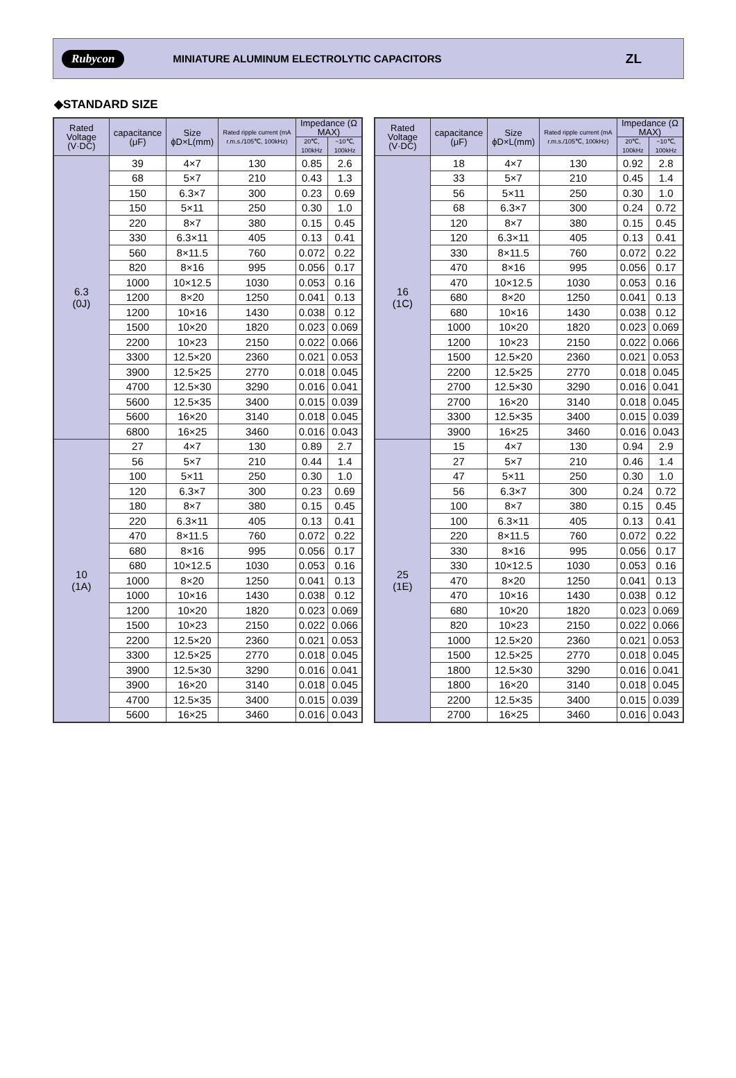Rubycon MINIATURE ALUMINUM ELECTROLYTIC CAPACITORS ZL
◆STANDARD SIZE
| Rated Voltage (V·DC) | capacitance (μF) | Size ϕD×L(mm) | Rated ripple current (mA r.m.s./105℃, 100kHz) | Impedance (Ω MAX) | |
| --- | --- | --- | --- | --- | --- |
| | | | | 20℃, 100kHz | −10℃, 100kHz |
| 6.3 (0J) | 39 | 4×7 | 130 | 0.85 | 2.6 |
| | 68 | 5×7 | 210 | 0.43 | 1.3 |
| | 150 | 6.3×7 | 300 | 0.23 | 0.69 |
| | 150 | 5×11 | 250 | 0.30 | 1.0 |
| | 220 | 8×7 | 380 | 0.15 | 0.45 |
| | 330 | 6.3×11 | 405 | 0.13 | 0.41 |
| | 560 | 8×11.5 | 760 | 0.072 | 0.22 |
| | 820 | 8×16 | 995 | 0.056 | 0.17 |
| | 1000 | 10×12.5 | 1030 | 0.053 | 0.16 |
| | 1200 | 8×20 | 1250 | 0.041 | 0.13 |
| | 1200 | 10×16 | 1430 | 0.038 | 0.12 |
| | 1500 | 10×20 | 1820 | 0.023 | 0.069 |
| | 2200 | 10×23 | 2150 | 0.022 | 0.066 |
| | 3300 | 12.5×20 | 2360 | 0.021 | 0.053 |
| | 3900 | 12.5×25 | 2770 | 0.018 | 0.045 |
| | 4700 | 12.5×30 | 3290 | 0.016 | 0.041 |
| | 5600 | 12.5×35 | 3400 | 0.015 | 0.039 |
| | 5600 | 16×20 | 3140 | 0.018 | 0.045 |
| | 6800 | 16×25 | 3460 | 0.016 | 0.043 |
| 10 (1A) | 27 | 4×7 | 130 | 0.89 | 2.7 |
| | 56 | 5×7 | 210 | 0.44 | 1.4 |
| | 100 | 5×11 | 250 | 0.30 | 1.0 |
| | 120 | 6.3×7 | 300 | 0.23 | 0.69 |
| | 180 | 8×7 | 380 | 0.15 | 0.45 |
| | 220 | 6.3×11 | 405 | 0.13 | 0.41 |
| | 470 | 8×11.5 | 760 | 0.072 | 0.22 |
| | 680 | 8×16 | 995 | 0.056 | 0.17 |
| | 680 | 10×12.5 | 1030 | 0.053 | 0.16 |
| | 1000 | 8×20 | 1250 | 0.041 | 0.13 |
| | 1000 | 10×16 | 1430 | 0.038 | 0.12 |
| | 1200 | 10×20 | 1820 | 0.023 | 0.069 |
| | 1500 | 10×23 | 2150 | 0.022 | 0.066 |
| | 2200 | 12.5×20 | 2360 | 0.021 | 0.053 |
| | 3300 | 12.5×25 | 2770 | 0.018 | 0.045 |
| | 3900 | 12.5×30 | 3290 | 0.016 | 0.041 |
| | 3900 | 16×20 | 3140 | 0.018 | 0.045 |
| | 4700 | 12.5×35 | 3400 | 0.015 | 0.039 |
| | 5600 | 16×25 | 3460 | 0.016 | 0.043 |
| Rated Voltage (V·DC) | capacitance (μF) | Size ϕD×L(mm) | Rated ripple current (mA r.m.s./105℃, 100kHz) | Impedance (Ω MAX) | |
| --- | --- | --- | --- | --- | --- |
| | | | | 20℃, 100kHz | −10℃, 100kHz |
| 16 (1C) | 18 | 4×7 | 130 | 0.92 | 2.8 |
| | 33 | 5×7 | 210 | 0.45 | 1.4 |
| | 56 | 5×11 | 250 | 0.30 | 1.0 |
| | 68 | 6.3×7 | 300 | 0.24 | 0.72 |
| | 120 | 8×7 | 380 | 0.15 | 0.45 |
| | 120 | 6.3×11 | 405 | 0.13 | 0.41 |
| | 330 | 8×11.5 | 760 | 0.072 | 0.22 |
| | 470 | 8×16 | 995 | 0.056 | 0.17 |
| | 470 | 10×12.5 | 1030 | 0.053 | 0.16 |
| | 680 | 8×20 | 1250 | 0.041 | 0.13 |
| | 680 | 10×16 | 1430 | 0.038 | 0.12 |
| | 1000 | 10×20 | 1820 | 0.023 | 0.069 |
| | 1200 | 10×23 | 2150 | 0.022 | 0.066 |
| | 1500 | 12.5×20 | 2360 | 0.021 | 0.053 |
| | 2200 | 12.5×25 | 2770 | 0.018 | 0.045 |
| | 2700 | 12.5×30 | 3290 | 0.016 | 0.041 |
| | 2700 | 16×20 | 3140 | 0.018 | 0.045 |
| | 3300 | 12.5×35 | 3400 | 0.015 | 0.039 |
| | 3900 | 16×25 | 3460 | 0.016 | 0.043 |
| 25 (1E) | 15 | 4×7 | 130 | 0.94 | 2.9 |
| | 27 | 5×7 | 210 | 0.46 | 1.4 |
| | 47 | 5×11 | 250 | 0.30 | 1.0 |
| | 56 | 6.3×7 | 300 | 0.24 | 0.72 |
| | 100 | 8×7 | 380 | 0.15 | 0.45 |
| | 100 | 6.3×11 | 405 | 0.13 | 0.41 |
| | 220 | 8×11.5 | 760 | 0.072 | 0.22 |
| | 330 | 8×16 | 995 | 0.056 | 0.17 |
| | 330 | 10×12.5 | 1030 | 0.053 | 0.16 |
| | 470 | 8×20 | 1250 | 0.041 | 0.13 |
| | 470 | 10×16 | 1430 | 0.038 | 0.12 |
| | 680 | 10×20 | 1820 | 0.023 | 0.069 |
| | 820 | 10×23 | 2150 | 0.022 | 0.066 |
| | 1000 | 12.5×20 | 2360 | 0.021 | 0.053 |
| | 1500 | 12.5×25 | 2770 | 0.018 | 0.045 |
| | 1800 | 12.5×30 | 3290 | 0.016 | 0.041 |
| | 1800 | 16×20 | 3140 | 0.018 | 0.045 |
| | 2200 | 12.5×35 | 3400 | 0.015 | 0.039 |
| | 2700 | 16×25 | 3460 | 0.016 | 0.043 |